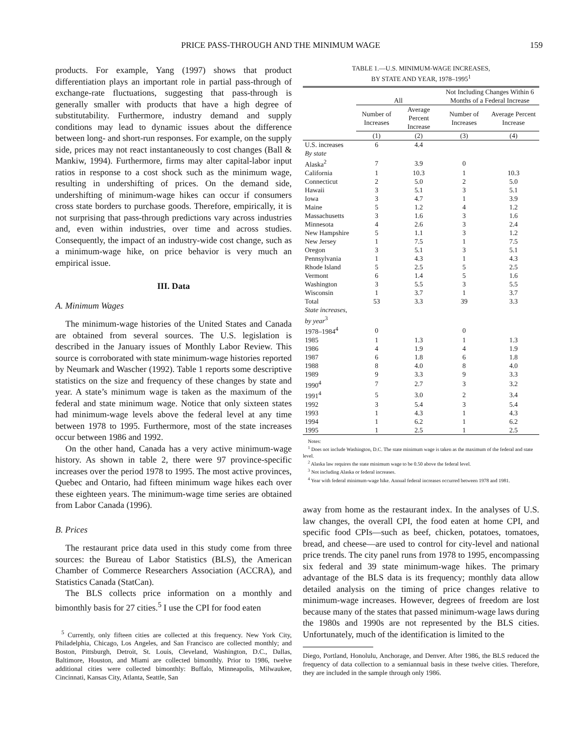PRICE PASS-THROUGH AND THE MINIMUM WAGE 159
products. For example, Yang (1997) shows that product differentiation plays an important role in partial pass-through of exchange-rate fluctuations, suggesting that pass-through is generally smaller with products that have a high degree of substitutability. Furthermore, industry demand and supply conditions may lead to dynamic issues about the difference between long- and short-run responses. For example, on the supply side, prices may not react instantaneously to cost changes (Ball & Mankiw, 1994). Furthermore, firms may alter capital-labor input ratios in response to a cost shock such as the minimum wage, resulting in undershifting of prices. On the demand side, undershifting of minimum-wage hikes can occur if consumers cross state borders to purchase goods. Therefore, empirically, it is not surprising that pass-through predictions vary across industries and, even within industries, over time and across studies. Consequently, the impact of an industry-wide cost change, such as a minimum-wage hike, on price behavior is very much an empirical issue.
III. Data
A. Minimum Wages
The minimum-wage histories of the United States and Canada are obtained from several sources. The U.S. legislation is described in the January issues of Monthly Labor Review. This source is corroborated with state minimum-wage histories reported by Neumark and Wascher (1992). Table 1 reports some descriptive statistics on the size and frequency of these changes by state and year. A state’s minimum wage is taken as the maximum of the federal and state minimum wage. Notice that only sixteen states had minimum-wage levels above the federal level at any time between 1978 to 1995. Furthermore, most of the state increases occur between 1986 and 1992.
On the other hand, Canada has a very active minimum-wage history. As shown in table 2, there were 97 province-specific increases over the period 1978 to 1995. The most active provinces, Quebec and Ontario, had fifteen minimum wage hikes each over these eighteen years. The minimum-wage time series are obtained from Labor Canada (1996).
B. Prices
The restaurant price data used in this study come from three sources: the Bureau of Labor Statistics (BLS), the American Chamber of Commerce Researchers Association (ACCRA), and Statistics Canada (StatCan).
The BLS collects price information on a monthly and bimonthly basis for 27 cities.<sup>5</sup> I use the CPI for food eaten
<sup>5</sup> Currently, only fifteen cities are collected at this frequency. New York City, Philadelphia, Chicago, Los Angeles, and San Francisco are collected monthly; and Boston, Pittsburgh, Detroit, St. Louis, Cleveland, Washington, D.C., Dallas, Baltimore, Houston, and Miami are collected bimonthly. Prior to 1986, twelve additional cities were collected bimonthly: Buffalo, Minneapolis, Milwaukee, Cincinnati, Kansas City, Atlanta, Seattle, San
TABLE 1.—U.S. MINIMUM-WAGE INCREASES,
BY STATE AND YEAR, 1978–1995<sup>1</sup>
| | All | | Not Including Changes Within 6 Months of a Federal Increase | |
| --- | --- | --- | --- | --- |
| | Number of Increases | Average Percent Increase | Number of Increases | Average Percent Increase |
| | (1) | (2) | (3) | (4) |
| U.S. increases | 6 | 4.4 | | |
| By state | | | | |
| Alaska<sup>2</sup> | 7 | 3.9 | 0 | |
| California | 1 | 10.3 | 1 | 10.3 |
| Connecticut | 2 | 5.0 | 2 | 5.0 |
| Hawaii | 3 | 5.1 | 3 | 5.1 |
| Iowa | 3 | 4.7 | 1 | 3.9 |
| Maine | 5 | 1.2 | 4 | 1.2 |
| Massachusetts | 3 | 1.6 | 3 | 1.6 |
| Minnesota | 4 | 2.6 | 3 | 2.4 |
| New Hampshire | 5 | 1.1 | 3 | 1.2 |
| New Jersey | 1 | 7.5 | 1 | 7.5 |
| Oregon | 3 | 5.1 | 3 | 5.1 |
| Pennsylvania | 1 | 4.3 | 1 | 4.3 |
| Rhode Island | 5 | 2.5 | 5 | 2.5 |
| Vermont | 6 | 1.4 | 5 | 1.6 |
| Washington | 3 | 5.5 | 3 | 5.5 |
| Wisconsin | 1 | 3.7 | 1 | 3.7 |
| Total | 53 | 3.3 | 39 | 3.3 |
| State increases, by year<sup>3</sup> | | | | |
| 1978–1984<sup>4</sup> | 0 | | 0 | |
| 1985 | 1 | 1.3 | 1 | 1.3 |
| 1986 | 4 | 1.9 | 4 | 1.9 |
| 1987 | 6 | 1.8 | 6 | 1.8 |
| 1988 | 8 | 4.0 | 8 | 4.0 |
| 1989 | 9 | 3.3 | 9 | 3.3 |
| 1990<sup>4</sup> | 7 | 2.7 | 3 | 3.2 |
| 1991<sup>4</sup> | 5 | 3.0 | 2 | 3.4 |
| 1992 | 3 | 5.4 | 3 | 5.4 |
| 1993 | 1 | 4.3 | 1 | 4.3 |
| 1994 | 1 | 6.2 | 1 | 6.2 |
| 1995 | 1 | 2.5 | 1 | 2.5 |
Notes:
<sup>1</sup> Does not include Washington, D.C. The state minimum wage is taken as the maximum of the federal and state level.
<sup>2</sup> Alaska law requires the state minimum wage to be 0.50 above the federal level.
<sup>3</sup> Not including Alaska or federal increases.
<sup>4</sup> Year with federal minimum-wage hike. Annual federal increases occurred between 1978 and 1981.
away from home as the restaurant index. In the analyses of U.S. law changes, the overall CPI, the food eaten at home CPI, and specific food CPIs—such as beef, chicken, potatoes, tomatoes, bread, and cheese—are used to control for city-level and national price trends. The city panel runs from 1978 to 1995, encompassing six federal and 39 state minimum-wage hikes. The primary advantage of the BLS data is its frequency; monthly data allow detailed analysis on the timing of price changes relative to minimum-wage increases. However, degrees of freedom are lost because many of the states that passed minimum-wage laws during the 1980s and 1990s are not represented by the BLS cities. Unfortunately, much of the identification is limited to the
Diego, Portland, Honolulu, Anchorage, and Denver. After 1986, the BLS reduced the frequency of data collection to a semiannual basis in these twelve cities. Therefore, they are included in the sample through only 1986.